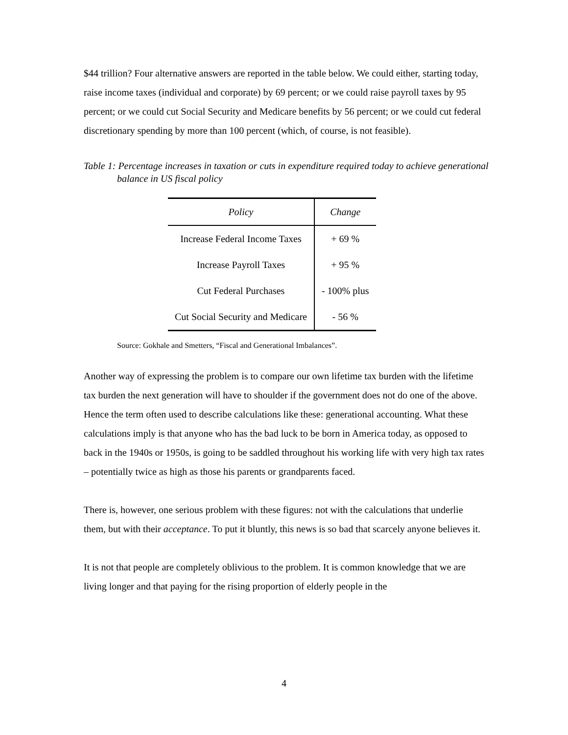$44 trillion? Four alternative answers are reported in the table below. We could either, starting today, raise income taxes (individual and corporate) by 69 percent; or we could raise payroll taxes by 95 percent; or we could cut Social Security and Medicare benefits by 56 percent; or we could cut federal discretionary spending by more than 100 percent (which, of course, is not feasible).
Table 1: Percentage increases in taxation or cuts in expenditure required today to achieve generational balance in US fiscal policy
| Policy | Change |
| --- | --- |
| Increase Federal Income Taxes | + 69 % |
| Increase Payroll Taxes | + 95 % |
| Cut Federal Purchases | - 100% plus |
| Cut Social Security and Medicare | - 56 % |
Source: Gokhale and Smetters, “Fiscal and Generational Imbalances”.
Another way of expressing the problem is to compare our own lifetime tax burden with the lifetime tax burden the next generation will have to shoulder if the government does not do one of the above. Hence the term often used to describe calculations like these: generational accounting. What these calculations imply is that anyone who has the bad luck to be born in America today, as opposed to back in the 1940s or 1950s, is going to be saddled throughout his working life with very high tax rates – potentially twice as high as those his parents or grandparents faced.
There is, however, one serious problem with these figures: not with the calculations that underlie them, but with their acceptance. To put it bluntly, this news is so bad that scarcely anyone believes it.
It is not that people are completely oblivious to the problem. It is common knowledge that we are living longer and that paying for the rising proportion of elderly people in the
4